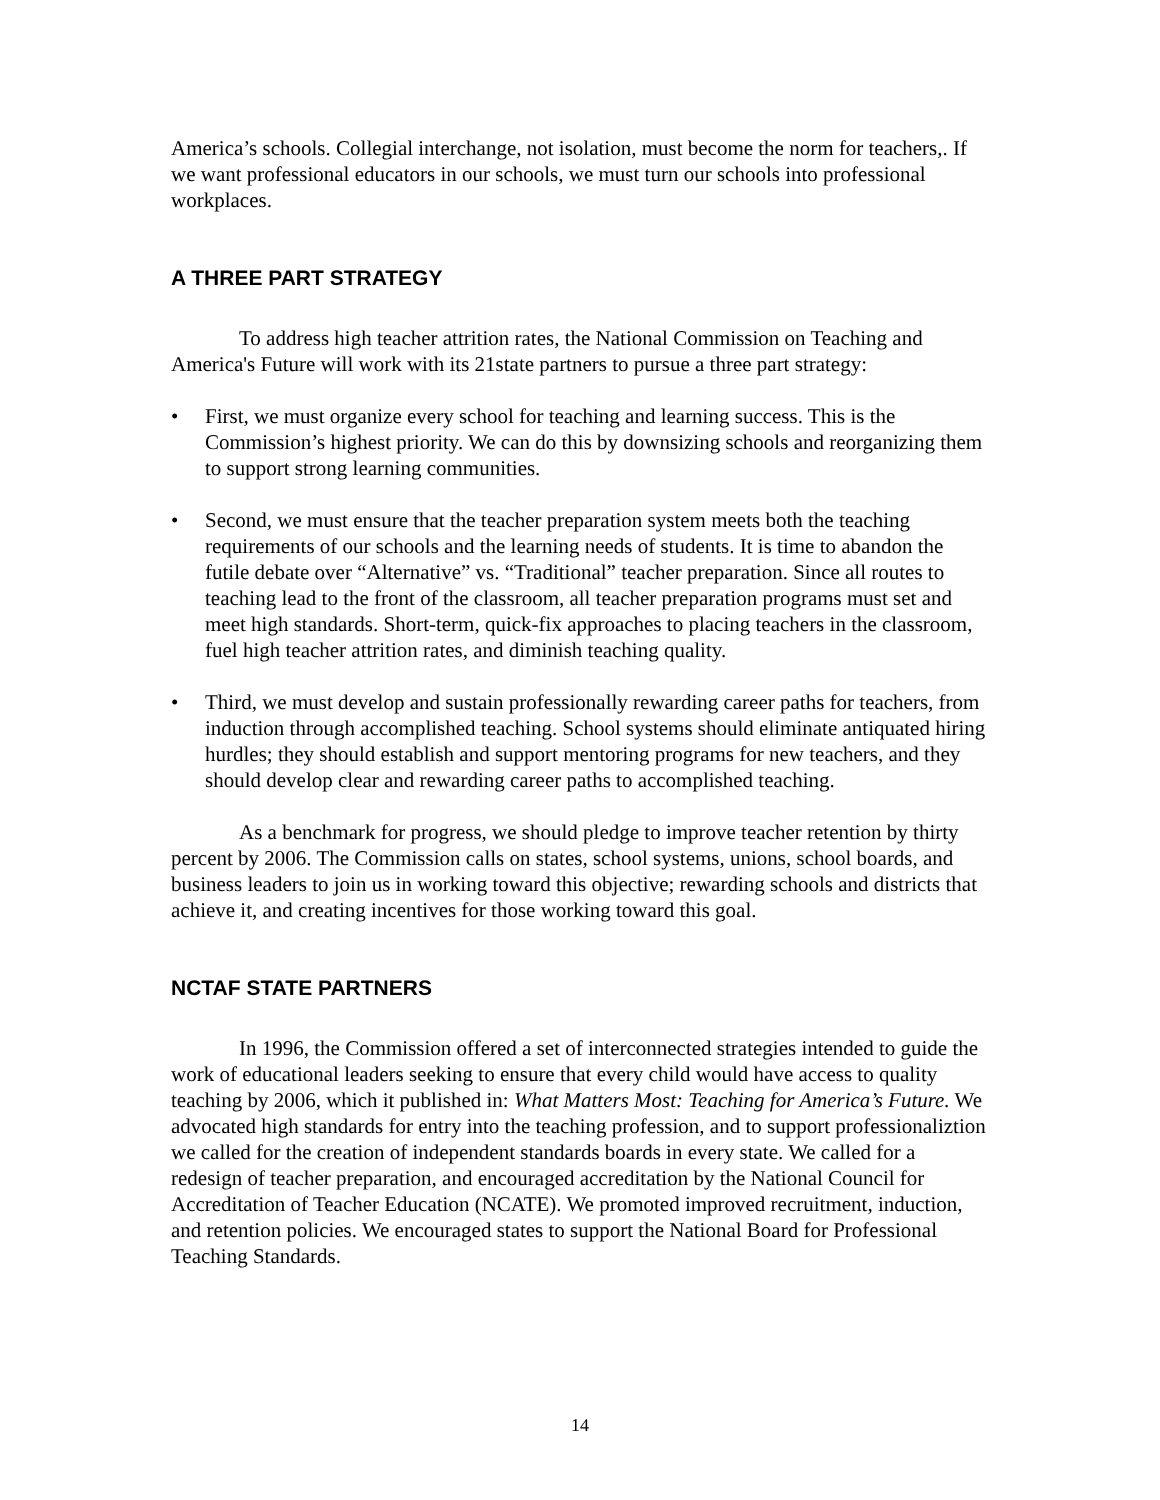America’s schools. Collegial interchange, not isolation, must become the norm for teachers,. If we want professional educators in our schools, we must turn our schools into professional workplaces.
A THREE PART STRATEGY
To address high teacher attrition rates, the National Commission on Teaching and America's Future will work with its 21state partners to pursue a three part strategy:
• First, we must organize every school for teaching and learning success. This is the Commission’s highest priority. We can do this by downsizing schools and reorganizing them to support strong learning communities.
• Second, we must ensure that the teacher preparation system meets both the teaching requirements of our schools and the learning needs of students. It is time to abandon the futile debate over “Alternative” vs. “Traditional” teacher preparation. Since all routes to teaching lead to the front of the classroom, all teacher preparation programs must set and meet high standards. Short-term, quick-fix approaches to placing teachers in the classroom, fuel high teacher attrition rates, and diminish teaching quality.
• Third, we must develop and sustain professionally rewarding career paths for teachers, from induction through accomplished teaching. School systems should eliminate antiquated hiring hurdles; they should establish and support mentoring programs for new teachers, and they should develop clear and rewarding career paths to accomplished teaching.
As a benchmark for progress, we should pledge to improve teacher retention by thirty percent by 2006. The Commission calls on states, school systems, unions, school boards, and business leaders to join us in working toward this objective; rewarding schools and districts that achieve it, and creating incentives for those working toward this goal.
NCTAF STATE PARTNERS
In 1996, the Commission offered a set of interconnected strategies intended to guide the work of educational leaders seeking to ensure that every child would have access to quality teaching by 2006, which it published in: What Matters Most: Teaching for America’s Future. We advocated high standards for entry into the teaching profession, and to support professionaliztion we called for the creation of independent standards boards in every state. We called for a redesign of teacher preparation, and encouraged accreditation by the National Council for Accreditation of Teacher Education (NCATE). We promoted improved recruitment, induction, and retention policies. We encouraged states to support the National Board for Professional Teaching Standards.
14